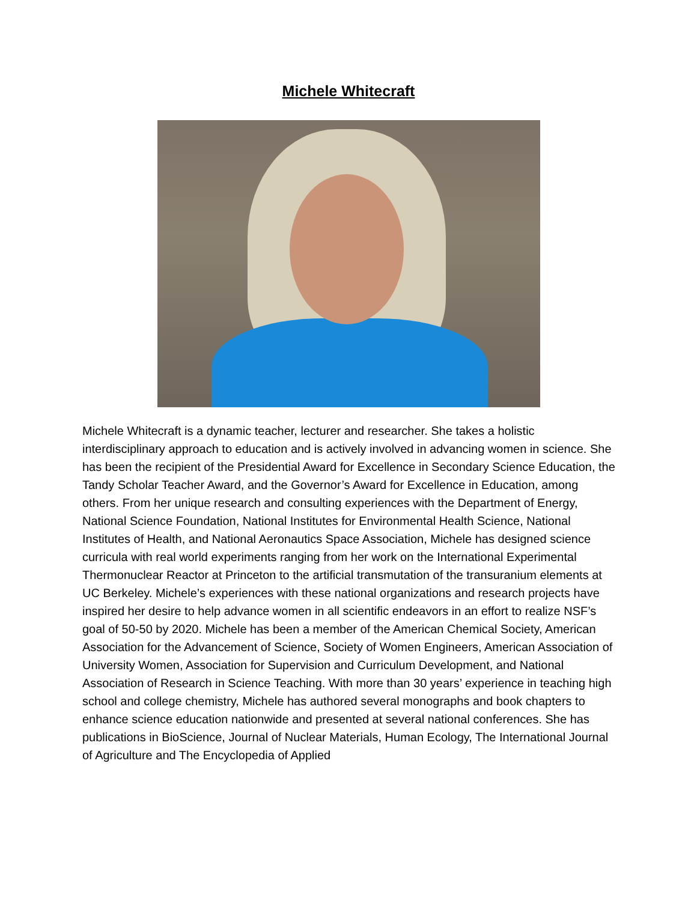Michele Whitecraft
Michele Whitecraft is a dynamic teacher, lecturer and researcher. She takes a holistic interdisciplinary approach to education and is actively involved in advancing women in science. She has been the recipient of the Presidential Award for Excellence in Secondary Science Education, the Tandy Scholar Teacher Award, and the Governor’s Award for Excellence in Education, among others. From her unique research and consulting experiences with the Department of Energy, National Science Foundation, National Institutes for Environmental Health Science, National Institutes of Health, and National Aeronautics Space Association, Michele has designed science curricula with real world experiments ranging from her work on the International Experimental Thermonuclear Reactor at Princeton to the artificial transmutation of the transuranium elements at UC Berkeley. Michele’s experiences with these national organizations and research projects have inspired her desire to help advance women in all scientific endeavors in an effort to realize NSF’s goal of 50-50 by 2020. Michele has been a member of the American Chemical Society, American Association for the Advancement of Science, Society of Women Engineers, American Association of University Women, Association for Supervision and Curriculum Development, and National Association of Research in Science Teaching. With more than 30 years’ experience in teaching high school and college chemistry, Michele has authored several monographs and book chapters to enhance science education nationwide and presented at several national conferences. She has publications in BioScience, Journal of Nuclear Materials, Human Ecology, The International Journal of Agriculture and The Encyclopedia of Applied